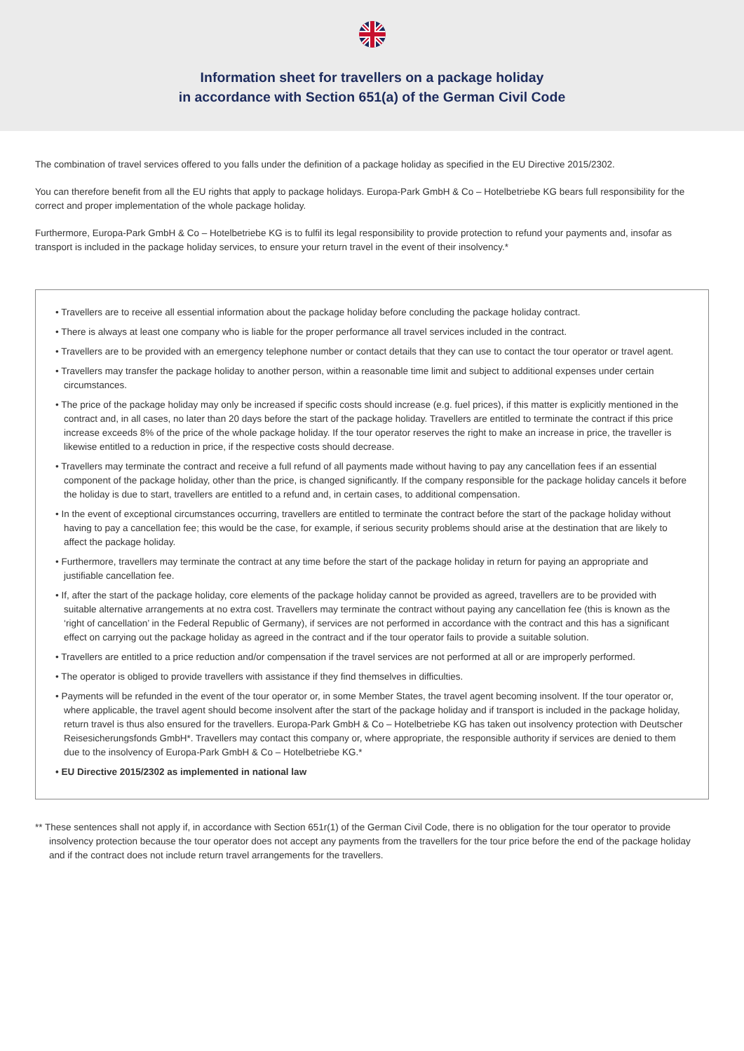Information sheet for travellers on a package holiday
in accordance with Section 651(a) of the German Civil Code
The combination of travel services offered to you falls under the definition of a package holiday as specified in the EU Directive 2015/2302.
You can therefore benefit from all the EU rights that apply to package holidays. Europa-Park GmbH & Co – Hotelbetriebe KG bears full responsibility for the correct and proper implementation of the whole package holiday.
Furthermore, Europa-Park GmbH & Co – Hotelbetriebe KG is to fulfil its legal responsibility to provide protection to refund your payments and, insofar as transport is included in the package holiday services, to ensure your return travel in the event of their insolvency.*
• Travellers are to receive all essential information about the package holiday before concluding the package holiday contract.
• There is always at least one company who is liable for the proper performance all travel services included in the contract.
• Travellers are to be provided with an emergency telephone number or contact details that they can use to contact the tour operator or travel agent.
• Travellers may transfer the package holiday to another person, within a reasonable time limit and subject to additional expenses under certain circumstances.
• The price of the package holiday may only be increased if specific costs should increase (e.g. fuel prices), if this matter is explicitly mentioned in the contract and, in all cases, no later than 20 days before the start of the package holiday. Travellers are entitled to terminate the contract if this price increase exceeds 8% of the price of the whole package holiday. If the tour operator reserves the right to make an increase in price, the traveller is likewise entitled to a reduction in price, if the respective costs should decrease.
• Travellers may terminate the contract and receive a full refund of all payments made without having to pay any cancellation fees if an essential component of the package holiday, other than the price, is changed significantly. If the company responsible for the package holiday cancels it before the holiday is due to start, travellers are entitled to a refund and, in certain cases, to additional compensation.
• In the event of exceptional circumstances occurring, travellers are entitled to terminate the contract before the start of the package holiday without having to pay a cancellation fee; this would be the case, for example, if serious security problems should arise at the destination that are likely to affect the package holiday.
• Furthermore, travellers may terminate the contract at any time before the start of the package holiday in return for paying an appropriate and justifiable cancellation fee.
• If, after the start of the package holiday, core elements of the package holiday cannot be provided as agreed, travellers are to be provided with suitable alternative arrangements at no extra cost. Travellers may terminate the contract without paying any cancellation fee (this is known as the ‘right of cancellation’ in the Federal Republic of Germany), if services are not performed in accordance with the contract and this has a significant effect on carrying out the package holiday as agreed in the contract and if the tour operator fails to provide a suitable solution.
• Travellers are entitled to a price reduction and/or compensation if the travel services are not performed at all or are improperly performed.
• The operator is obliged to provide travellers with assistance if they find themselves in difficulties.
• Payments will be refunded in the event of the tour operator or, in some Member States, the travel agent becoming insolvent. If the tour operator or, where applicable, the travel agent should become insolvent after the start of the package holiday and if transport is included in the package holiday, return travel is thus also ensured for the travellers. Europa-Park GmbH & Co – Hotelbetriebe KG has taken out insolvency protection with Deutscher Reisesicherungsfonds GmbH*. Travellers may contact this company or, where appropriate, the responsible authority if services are denied to them due to the insolvency of Europa-Park GmbH & Co – Hotelbetriebe KG.*
• EU Directive 2015/2302 as implemented in national law
** These sentences shall not apply if, in accordance with Section 651r(1) of the German Civil Code, there is no obligation for the tour operator to provide insolvency protection because the tour operator does not accept any payments from the travellers for the tour price before the end of the package holiday and if the contract does not include return travel arrangements for the travellers.